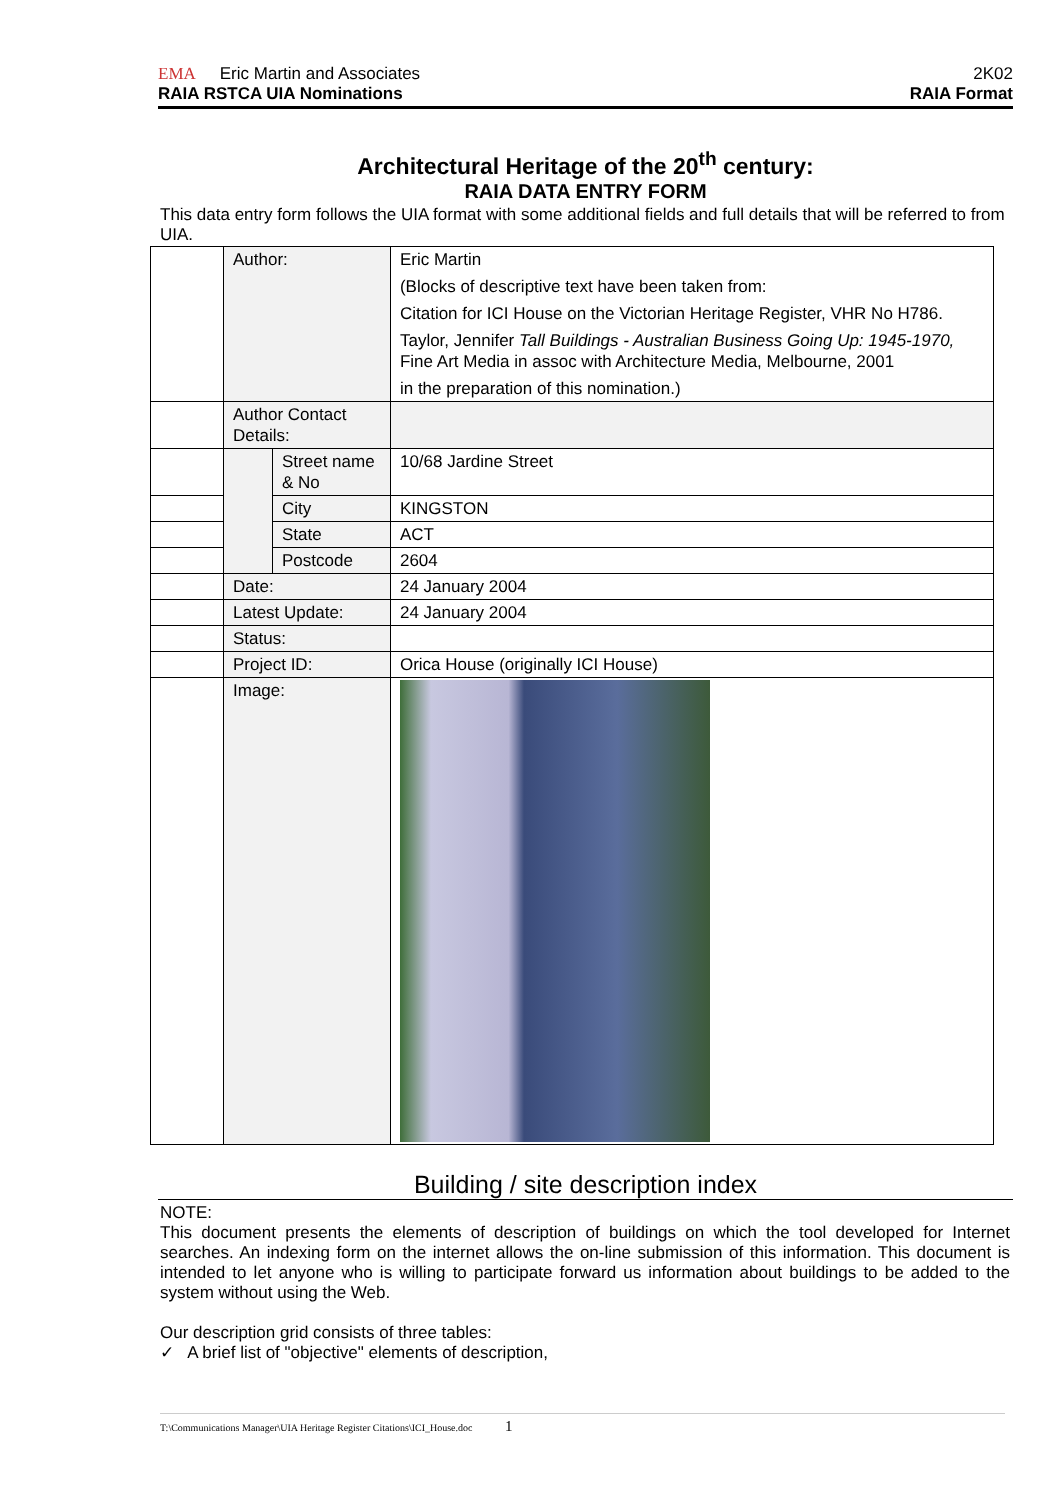EMA Eric Martin and Associates 2K02
RAIA RSTCA UIA Nominations RAIA Format
Architectural Heritage of the 20<sup>th</sup> century:
RAIA DATA ENTRY FORM
This data entry form follows the UIA format with some additional fields and full details that will be referred to from UIA.
| | Author: | | Eric Martin (Blocks of descriptive text have been taken from: Citation for ICI House on the Victorian Heritage Register, VHR No H786. Taylor, Jennifer Tall Buildings - Australian Business Going Up: 1945-1970, Fine Art Media in assoc with Architecture Media, Melbourne, 2001 in the preparation of this nomination.) |
| | Author Contact Details: | | |
| | | Street name & No | 10/68 Jardine Street |
| | | City | KINGSTON |
| | | State | ACT |
| | | Postcode | 2604 |
| | Date: | | 24 January 2004 |
| | Latest Update: | | 24 January 2004 |
| | Status: | | |
| | Project ID: | | Orica House (originally ICI House) |
| | Image: | | |
Building / site description index
NOTE:
This document presents the elements of description of buildings on which the tool developed for Internet searches. An indexing form on the internet allows the on-line submission of this information. This document is intended to let anyone who is willing to participate forward us information about buildings to be added to the system without using the Web.
Our description grid consists of three tables:
✓ A brief list of "objective" elements of description,
T:\Communications Manager\UIA Heritage Register Citations\ICI_House.doc 1